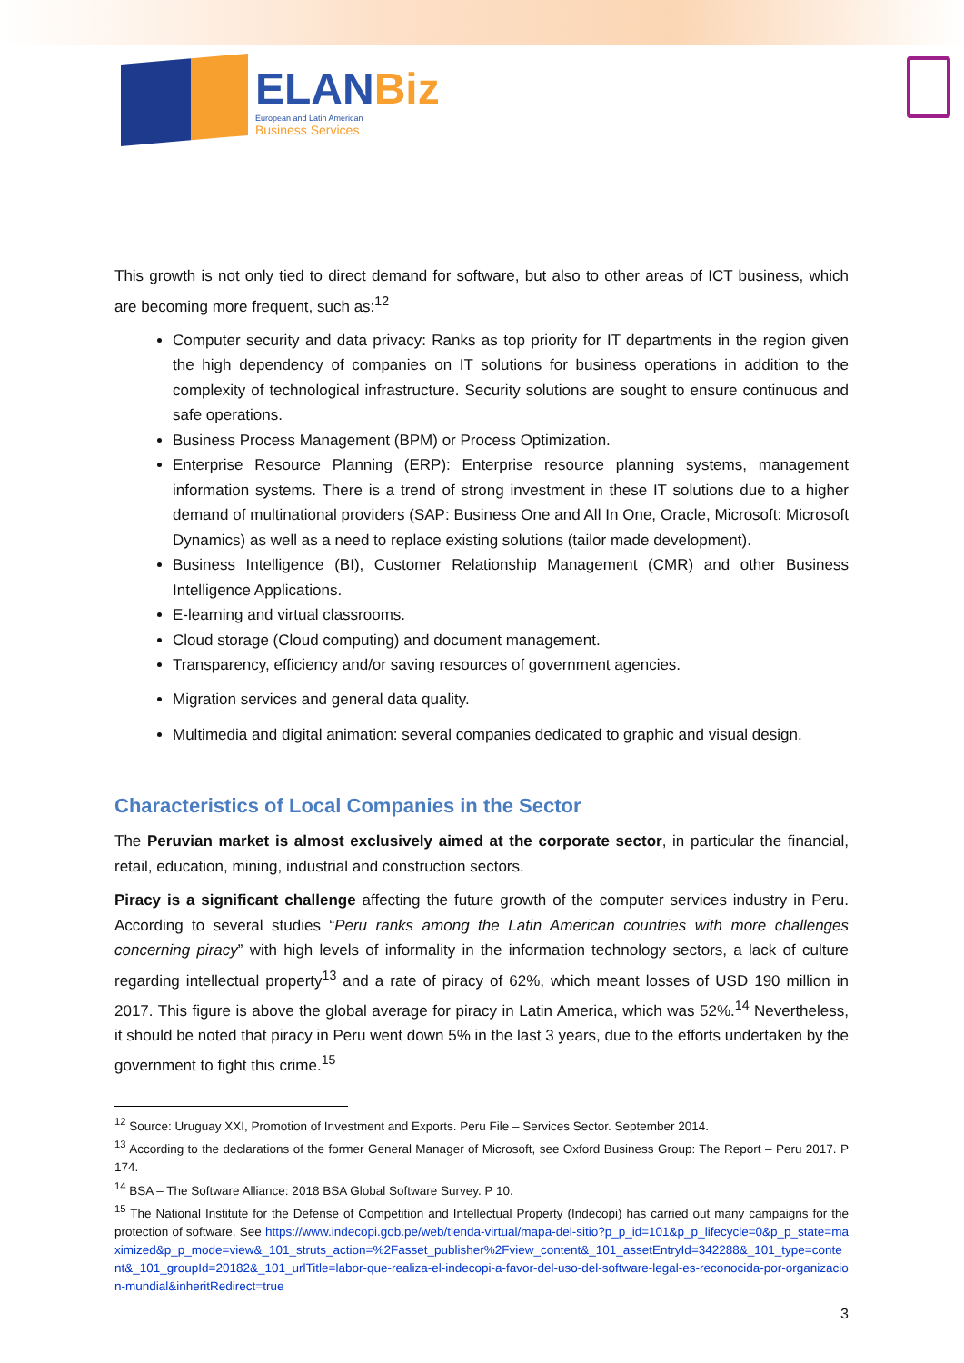ELANBiz
European and Latin American
Business Services
This growth is not only tied to direct demand for software, but also to other areas of ICT business, which are becoming more frequent, such as:<sup>12</sup>
Computer security and data privacy: Ranks as top priority for IT departments in the region given the high dependency of companies on IT solutions for business operations in addition to the complexity of technological infrastructure. Security solutions are sought to ensure continuous and safe operations.
Business Process Management (BPM) or Process Optimization.
Enterprise Resource Planning (ERP): Enterprise resource planning systems, management information systems. There is a trend of strong investment in these IT solutions due to a higher demand of multinational providers (SAP: Business One and All In One, Oracle, Microsoft: Microsoft Dynamics) as well as a need to replace existing solutions (tailor made development).
Business Intelligence (BI), Customer Relationship Management (CMR) and other Business Intelligence Applications.
E-learning and virtual classrooms.
Cloud storage (Cloud computing) and document management.
Transparency, efficiency and/or saving resources of government agencies.
Migration services and general data quality.
Multimedia and digital animation: several companies dedicated to graphic and visual design.
Characteristics of Local Companies in the Sector
The Peruvian market is almost exclusively aimed at the corporate sector, in particular the financial, retail, education, mining, industrial and construction sectors.
Piracy is a significant challenge affecting the future growth of the computer services industry in Peru. According to several studies “Peru ranks among the Latin American countries with more challenges concerning piracy” with high levels of informality in the information technology sectors, a lack of culture regarding intellectual property<sup>13</sup> and a rate of piracy of 62%, which meant losses of USD 190 million in 2017. This figure is above the global average for piracy in Latin America, which was 52%.<sup>14</sup> Nevertheless, it should be noted that piracy in Peru went down 5% in the last 3 years, due to the efforts undertaken by the government to fight this crime.<sup>15</sup>
<sup>12</sup> Source: Uruguay XXI, Promotion of Investment and Exports. Peru File – Services Sector. September 2014.
<sup>13</sup> According to the declarations of the former General Manager of Microsoft, see Oxford Business Group: The Report – Peru 2017. P 174.
<sup>14</sup> BSA – The Software Alliance: 2018 BSA Global Software Survey. P 10.
<sup>15</sup> The National Institute for the Defense of Competition and Intellectual Property (Indecopi) has carried out many campaigns for the protection of software. See https://www.indecopi.gob.pe/web/tienda-virtual/mapa-del-sitio?p_p_id=101&p_p_lifecycle=0&p_p_state=maximized&p_p_mode=view&_101_struts_action=%2Fasset_publisher%2Fview_content&_101_assetEntryId=342288&_101_type=content&_101_groupId=20182&_101_urlTitle=labor-que-realiza-el-indecopi-a-favor-del-uso-del-software-legal-es-reconocida-por-organizacion-mundial&inheritRedirect=true
3